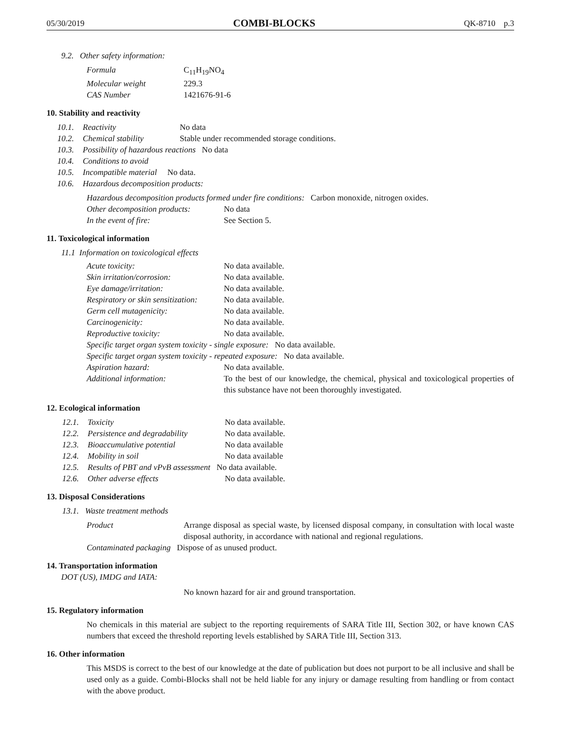05/30/2019 COMBI-BLOCKS QK-8710 p.3
9.2. Other safety information:
| Formula | C<sub>11</sub>H<sub>19</sub>NO<sub>4</sub> |
| Molecular weight | 229.3 |
| CAS Number | 1421676-91-6 |
10. Stability and reactivity
| 10.1. | Reactivity | No data |
| 10.2. | Chemical stability | Stable under recommended storage conditions. |
| 10.3. | Possibility of hazardous reactions No data | |
| 10.4. | Conditions to avoid | |
| 10.5. | Incompatible material No data. | |
| 10.6. | Hazardous decomposition products: | |
Hazardous decomposition products formed under fire conditions: Carbon monoxide, nitrogen oxides.
| Other decomposition products: | No data |
| In the event of fire: | See Section 5. |
11. Toxicological information
11.1 Information on toxicological effects
| Acute toxicity: | No data available. |
| Skin irritation/corrosion: | No data available. |
| Eye damage/irritation: | No data available. |
| Respiratory or skin sensitization: | No data available. |
| Germ cell mutagenicity: | No data available. |
| Carcinogenicity: | No data available. |
| Reproductive toxicity: | No data available. |
| Specific target organ system toxicity - single exposure: No data available. | |
| Specific target organ system toxicity - repeated exposure: No data available. | |
| Aspiration hazard: | No data available. |
| Additional information: | To the best of our knowledge, the chemical, physical and toxicological properties of this substance have not been thoroughly investigated. |
12. Ecological information
| 12.1. | Toxicity | No data available. |
| 12.2. | Persistence and degradability | No data available. |
| 12.3. | Bioaccumulative potential | No data available |
| 12.4. | Mobility in soil | No data available |
| 12.5. | Results of PBT and vPvB assessment No data available. | |
| 12.6. | Other adverse effects | No data available. |
13. Disposal Considerations
13.1. Waste treatment methods
| Product | Arrange disposal as special waste, by licensed disposal company, in consultation with local waste disposal authority, in accordance with national and regional regulations. |
| Contaminated packaging Dispose of as unused product. | |
14. Transportation information
DOT (US), IMDG and IATA:
No known hazard for air and ground transportation.
15. Regulatory information
No chemicals in this material are subject to the reporting requirements of SARA Title III, Section 302, or have known CAS numbers that exceed the threshold reporting levels established by SARA Title III, Section 313.
16. Other information
This MSDS is correct to the best of our knowledge at the date of publication but does not purport to be all inclusive and shall be used only as a guide. Combi-Blocks shall not be held liable for any injury or damage resulting from handling or from contact with the above product.